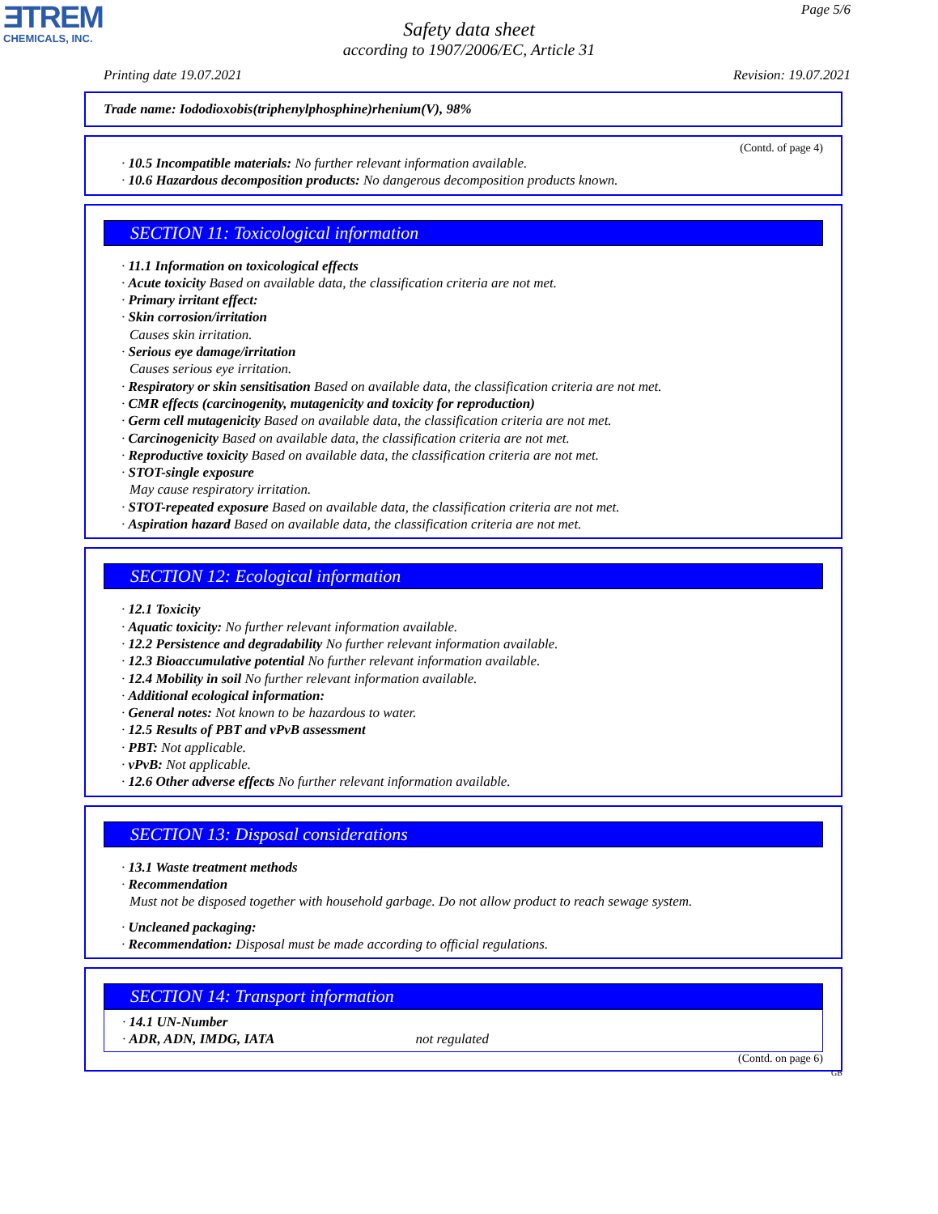ƎTREM
CHEMICALS, INC.
Page 5/6
Safety data sheet
according to 1907/2006/EC, Article 31
Printing date 19.07.2021 Revision: 19.07.2021
Trade name: Iododioxobis(triphenylphosphine)rhenium(V), 98%
(Contd. of page 4)
· 10.5 Incompatible materials: No further relevant information available.
· 10.6 Hazardous decomposition products: No dangerous decomposition products known.
SECTION 11: Toxicological information
· 11.1 Information on toxicological effects
· Acute toxicity Based on available data, the classification criteria are not met.
· Primary irritant effect:
· Skin corrosion/irritation
Causes skin irritation.
· Serious eye damage/irritation
Causes serious eye irritation.
· Respiratory or skin sensitisation Based on available data, the classification criteria are not met.
· CMR effects (carcinogenity, mutagenicity and toxicity for reproduction)
· Germ cell mutagenicity Based on available data, the classification criteria are not met.
· Carcinogenicity Based on available data, the classification criteria are not met.
· Reproductive toxicity Based on available data, the classification criteria are not met.
· STOT-single exposure
May cause respiratory irritation.
· STOT-repeated exposure Based on available data, the classification criteria are not met.
· Aspiration hazard Based on available data, the classification criteria are not met.
SECTION 12: Ecological information
· 12.1 Toxicity
· Aquatic toxicity: No further relevant information available.
· 12.2 Persistence and degradability No further relevant information available.
· 12.3 Bioaccumulative potential No further relevant information available.
· 12.4 Mobility in soil No further relevant information available.
· Additional ecological information:
· General notes: Not known to be hazardous to water.
· 12.5 Results of PBT and vPvB assessment
· PBT: Not applicable.
· vPvB: Not applicable.
· 12.6 Other adverse effects No further relevant information available.
SECTION 13: Disposal considerations
· 13.1 Waste treatment methods
· Recommendation
Must not be disposed together with household garbage. Do not allow product to reach sewage system.
· Uncleaned packaging:
· Recommendation: Disposal must be made according to official regulations.
SECTION 14: Transport information
· 14.1 UN-Number
· ADR, ADN, IMDG, IATA not regulated
(Contd. on page 6)
GB